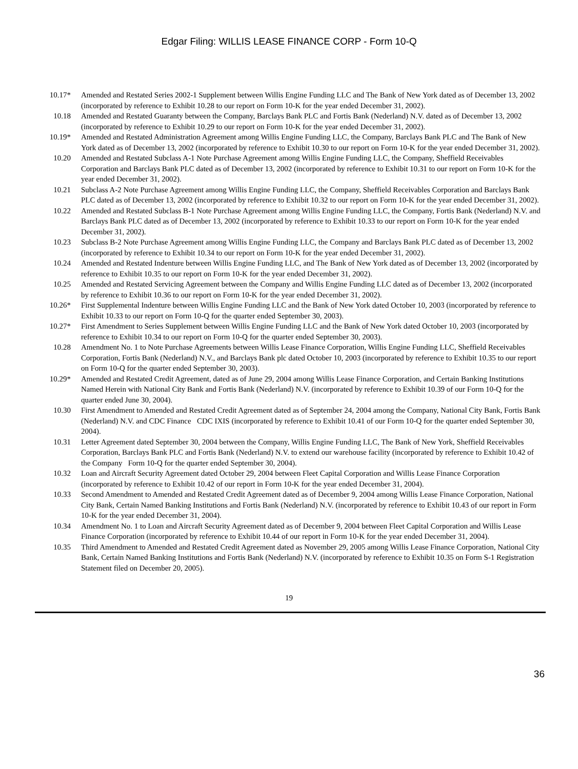Edgar Filing: WILLIS LEASE FINANCE CORP - Form 10-Q
| 10.17* | Amended and Restated Series 2002-1 Supplement between Willis Engine Funding LLC and The Bank of New York dated as of December 13, 2002 (incorporated by reference to Exhibit 10.28 to our report on Form 10-K for the year ended December 31, 2002). |
| 10.18 | Amended and Restated Guaranty between the Company, Barclays Bank PLC and Fortis Bank (Nederland) N.V. dated as of December 13, 2002 (incorporated by reference to Exhibit 10.29 to our report on Form 10-K for the year ended December 31, 2002). |
| 10.19* | Amended and Restated Administration Agreement among Willis Engine Funding LLC, the Company, Barclays Bank PLC and The Bank of New York dated as of December 13, 2002 (incorporated by reference to Exhibit 10.30 to our report on Form 10-K for the year ended December 31, 2002). |
| 10.20 | Amended and Restated Subclass A-1 Note Purchase Agreement among Willis Engine Funding LLC, the Company, Sheffield Receivables Corporation and Barclays Bank PLC dated as of December 13, 2002 (incorporated by reference to Exhibit 10.31 to our report on Form 10-K for the year ended December 31, 2002). |
| 10.21 | Subclass A-2 Note Purchase Agreement among Willis Engine Funding LLC, the Company, Sheffield Receivables Corporation and Barclays Bank PLC dated as of December 13, 2002 (incorporated by reference to Exhibit 10.32 to our report on Form 10-K for the year ended December 31, 2002). |
| 10.22 | Amended and Restated Subclass B-1 Note Purchase Agreement among Willis Engine Funding LLC, the Company, Fortis Bank (Nederland) N.V. and Barclays Bank PLC dated as of December 13, 2002 (incorporated by reference to Exhibit 10.33 to our report on Form 10-K for the year ended December 31, 2002). |
| 10.23 | Subclass B-2 Note Purchase Agreement among Willis Engine Funding LLC, the Company and Barclays Bank PLC dated as of December 13, 2002 (incorporated by reference to Exhibit 10.34 to our report on Form 10-K for the year ended December 31, 2002). |
| 10.24 | Amended and Restated Indenture between Willis Engine Funding LLC, and The Bank of New York dated as of December 13, 2002 (incorporated by reference to Exhibit 10.35 to our report on Form 10-K for the year ended December 31, 2002). |
| 10.25 | Amended and Restated Servicing Agreement between the Company and Willis Engine Funding LLC dated as of December 13, 2002 (incorporated by reference to Exhibit 10.36 to our report on Form 10-K for the year ended December 31, 2002). |
| 10.26* | First Supplemental Indenture between Willis Engine Funding LLC and the Bank of New York dated October 10, 2003 (incorporated by reference to Exhibit 10.33 to our report on Form 10-Q for the quarter ended September 30, 2003). |
| 10.27* | First Amendment to Series Supplement between Willis Engine Funding LLC and the Bank of New York dated October 10, 2003 (incorporated by reference to Exhibit 10.34 to our report on Form 10-Q for the quarter ended September 30, 2003). |
| 10.28 | Amendment No. 1 to Note Purchase Agreements between Willis Lease Finance Corporation, Willis Engine Funding LLC, Sheffield Receivables Corporation, Fortis Bank (Nederland) N.V., and Barclays Bank plc dated October 10, 2003 (incorporated by reference to Exhibit 10.35 to our report on Form 10-Q for the quarter ended September 30, 2003). |
| 10.29* | Amended and Restated Credit Agreement, dated as of June 29, 2004 among Willis Lease Finance Corporation, and Certain Banking Institutions Named Herein with National City Bank and Fortis Bank (Nederland) N.V. (incorporated by reference to Exhibit 10.39 of our Form 10-Q for the quarter ended June 30, 2004). |
| 10.30 | First Amendment to Amended and Restated Credit Agreement dated as of September 24, 2004 among the Company, National City Bank, Fortis Bank (Nederland) N.V. and CDC Finance CDC IXIS (incorporated by reference to Exhibit 10.41 of our Form 10-Q for the quarter ended September 30, 2004). |
| 10.31 | Letter Agreement dated September 30, 2004 between the Company, Willis Engine Funding LLC, The Bank of New York, Sheffield Receivables Corporation, Barclays Bank PLC and Fortis Bank (Nederland) N.V. to extend our warehouse facility (incorporated by reference to Exhibit 10.42 of the Company Form 10-Q for the quarter ended September 30, 2004). |
| 10.32 | Loan and Aircraft Security Agreement dated October 29, 2004 between Fleet Capital Corporation and Willis Lease Finance Corporation (incorporated by reference to Exhibit 10.42 of our report in Form 10-K for the year ended December 31, 2004). |
| 10.33 | Second Amendment to Amended and Restated Credit Agreement dated as of December 9, 2004 among Willis Lease Finance Corporation, National City Bank, Certain Named Banking Institutions and Fortis Bank (Nederland) N.V. (incorporated by reference to Exhibit 10.43 of our report in Form 10-K for the year ended December 31, 2004). |
| 10.34 | Amendment No. 1 to Loan and Aircraft Security Agreement dated as of December 9, 2004 between Fleet Capital Corporation and Willis Lease Finance Corporation (incorporated by reference to Exhibit 10.44 of our report in Form 10-K for the year ended December 31, 2004). |
| 10.35 | Third Amendment to Amended and Restated Credit Agreement dated as November 29, 2005 among Willis Lease Finance Corporation, National City Bank, Certain Named Banking Institutions and Fortis Bank (Nederland) N.V. (incorporated by reference to Exhibit 10.35 on Form S-1 Registration Statement filed on December 20, 2005). |
19
36